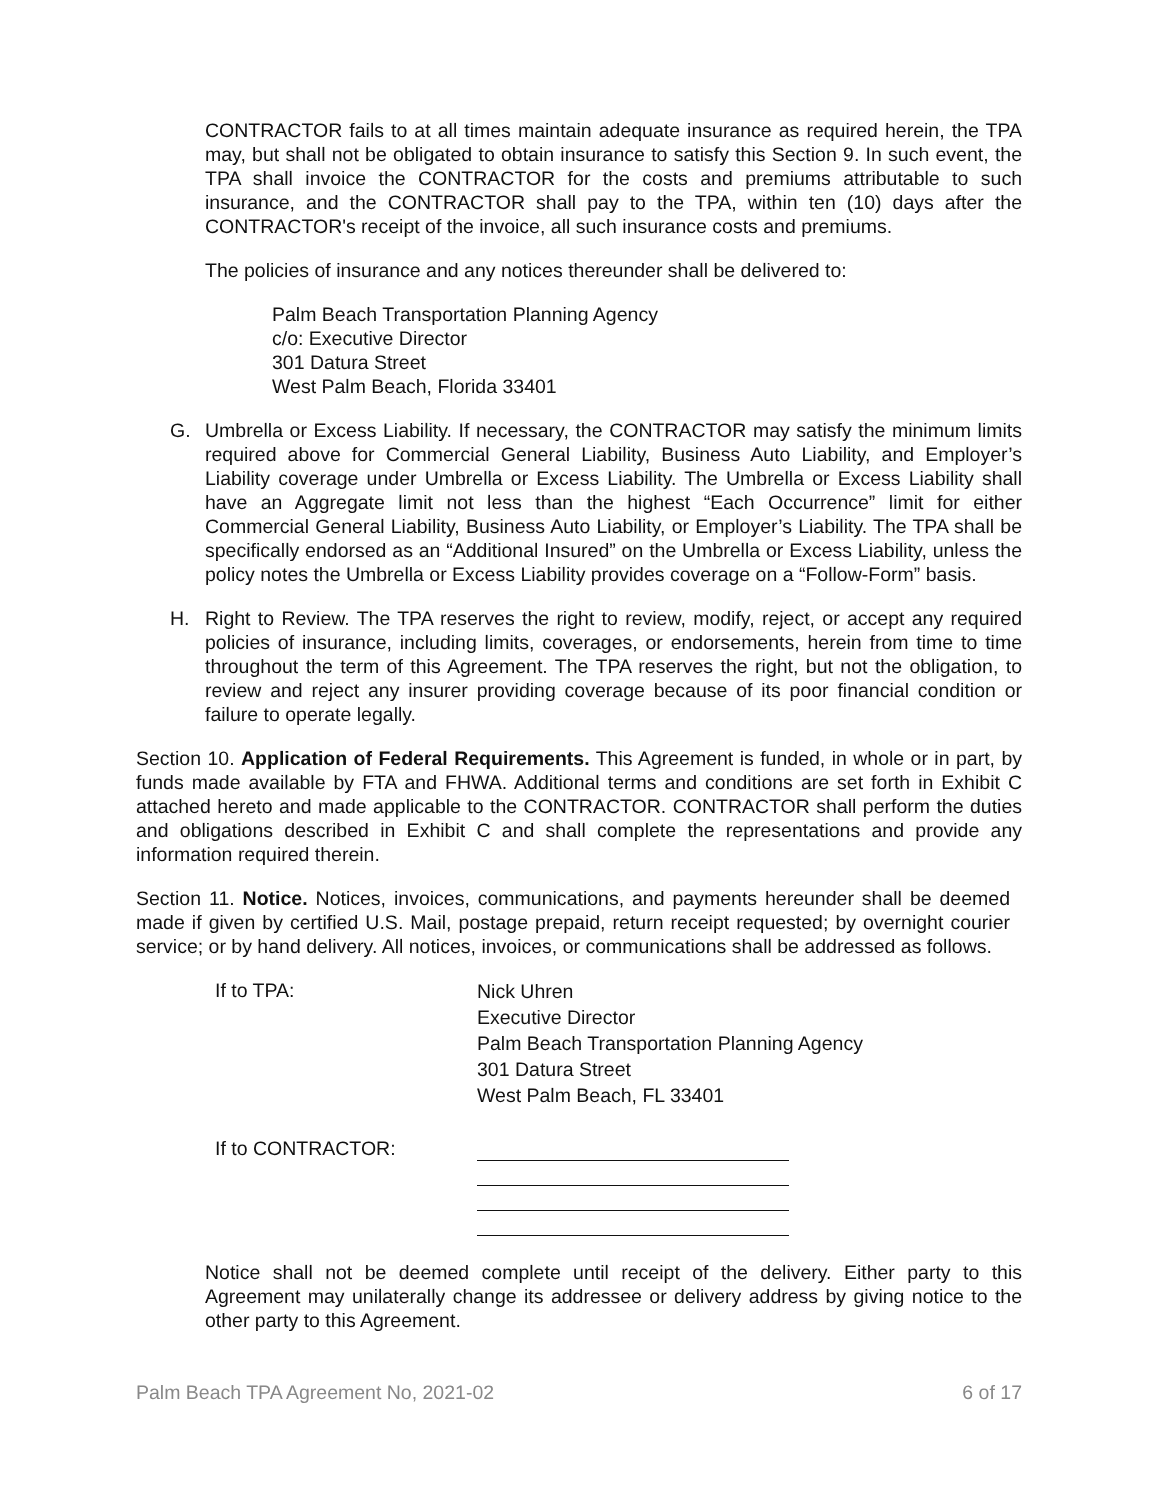CONTRACTOR fails to at all times maintain adequate insurance as required herein, the TPA may, but shall not be obligated to obtain insurance to satisfy this Section 9. In such event, the TPA shall invoice the CONTRACTOR for the costs and premiums attributable to such insurance, and the CONTRACTOR shall pay to the TPA, within ten (10) days after the CONTRACTOR's receipt of the invoice, all such insurance costs and premiums.
The policies of insurance and any notices thereunder shall be delivered to:
Palm Beach Transportation Planning Agency
c/o: Executive Director
301 Datura Street
West Palm Beach, Florida 33401
G. Umbrella or Excess Liability. If necessary, the CONTRACTOR may satisfy the minimum limits required above for Commercial General Liability, Business Auto Liability, and Employer’s Liability coverage under Umbrella or Excess Liability. The Umbrella or Excess Liability shall have an Aggregate limit not less than the highest “Each Occurrence” limit for either Commercial General Liability, Business Auto Liability, or Employer’s Liability. The TPA shall be specifically endorsed as an “Additional Insured” on the Umbrella or Excess Liability, unless the policy notes the Umbrella or Excess Liability provides coverage on a “Follow-Form” basis.
H. Right to Review. The TPA reserves the right to review, modify, reject, or accept any required policies of insurance, including limits, coverages, or endorsements, herein from time to time throughout the term of this Agreement. The TPA reserves the right, but not the obligation, to review and reject any insurer providing coverage because of its poor financial condition or failure to operate legally.
Section 10. Application of Federal Requirements. This Agreement is funded, in whole or in part, by funds made available by FTA and FHWA. Additional terms and conditions are set forth in Exhibit C attached hereto and made applicable to the CONTRACTOR. CONTRACTOR shall perform the duties and obligations described in Exhibit C and shall complete the representations and provide any information required therein.
Section 11. Notice. Notices, invoices, communications, and payments hereunder shall be deemed made if given by certified U.S. Mail, postage prepaid, return receipt requested; by overnight courier service; or by hand delivery. All notices, invoices, or communications shall be addressed as follows.
If to TPA:
Nick Uhren
Executive Director
Palm Beach Transportation Planning Agency
301 Datura Street
West Palm Beach, FL 33401
If to CONTRACTOR:
Notice shall not be deemed complete until receipt of the delivery. Either party to this Agreement may unilaterally change its addressee or delivery address by giving notice to the other party to this Agreement.
Palm Beach TPA Agreement No, 2021-02 6 of 17